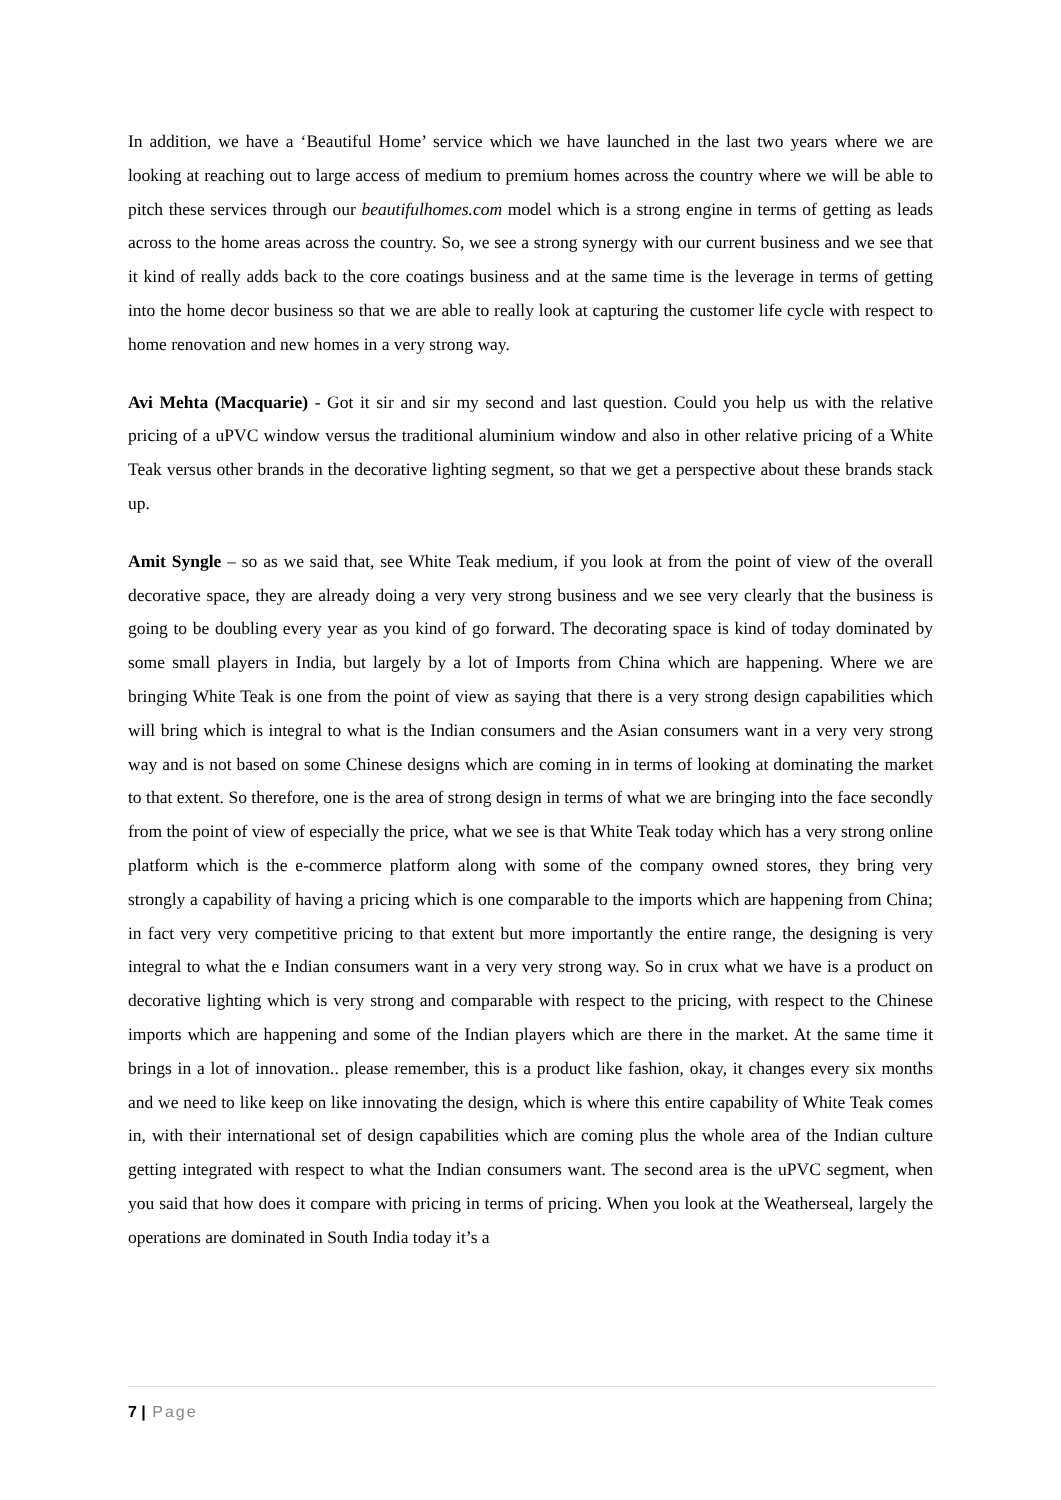In addition, we have a ‘Beautiful Home’ service which we have launched in the last two years where we are looking at reaching out to large access of medium to premium homes across the country where we will be able to pitch these services through our beautifulhomes.com model which is a strong engine in terms of getting as leads across to the home areas across the country. So, we see a strong synergy with our current business and we see that it kind of really adds back to the core coatings business and at the same time is the leverage in terms of getting into the home decor business so that we are able to really look at capturing the customer life cycle with respect to home renovation and new homes in a very strong way.
Avi Mehta (Macquarie) - Got it sir and sir my second and last question. Could you help us with the relative pricing of a uPVC window versus the traditional aluminium window and also in other relative pricing of a White Teak versus other brands in the decorative lighting segment, so that we get a perspective about these brands stack up.
Amit Syngle – so as we said that, see White Teak medium, if you look at from the point of view of the overall decorative space, they are already doing a very very strong business and we see very clearly that the business is going to be doubling every year as you kind of go forward. The decorating space is kind of today dominated by some small players in India, but largely by a lot of Imports from China which are happening. Where we are bringing White Teak is one from the point of view as saying that there is a very strong design capabilities which will bring which is integral to what is the Indian consumers and the Asian consumers want in a very very strong way and is not based on some Chinese designs which are coming in in terms of looking at dominating the market to that extent. So therefore, one is the area of strong design in terms of what we are bringing into the face secondly from the point of view of especially the price, what we see is that White Teak today which has a very strong online platform which is the e-commerce platform along with some of the company owned stores, they bring very strongly a capability of having a pricing which is one comparable to the imports which are happening from China; in fact very very competitive pricing to that extent but more importantly the entire range, the designing is very integral to what the e Indian consumers want in a very very strong way. So in crux what we have is a product on decorative lighting which is very strong and comparable with respect to the pricing, with respect to the Chinese imports which are happening and some of the Indian players which are there in the market. At the same time it brings in a lot of innovation.. please remember, this is a product like fashion, okay, it changes every six months and we need to like keep on like innovating the design, which is where this entire capability of White Teak comes in, with their international set of design capabilities which are coming plus the whole area of the Indian culture getting integrated with respect to what the Indian consumers want. The second area is the uPVC segment, when you said that how does it compare with pricing in terms of pricing. When you look at the Weatherseal, largely the operations are dominated in South India today it’s a
7 | Page